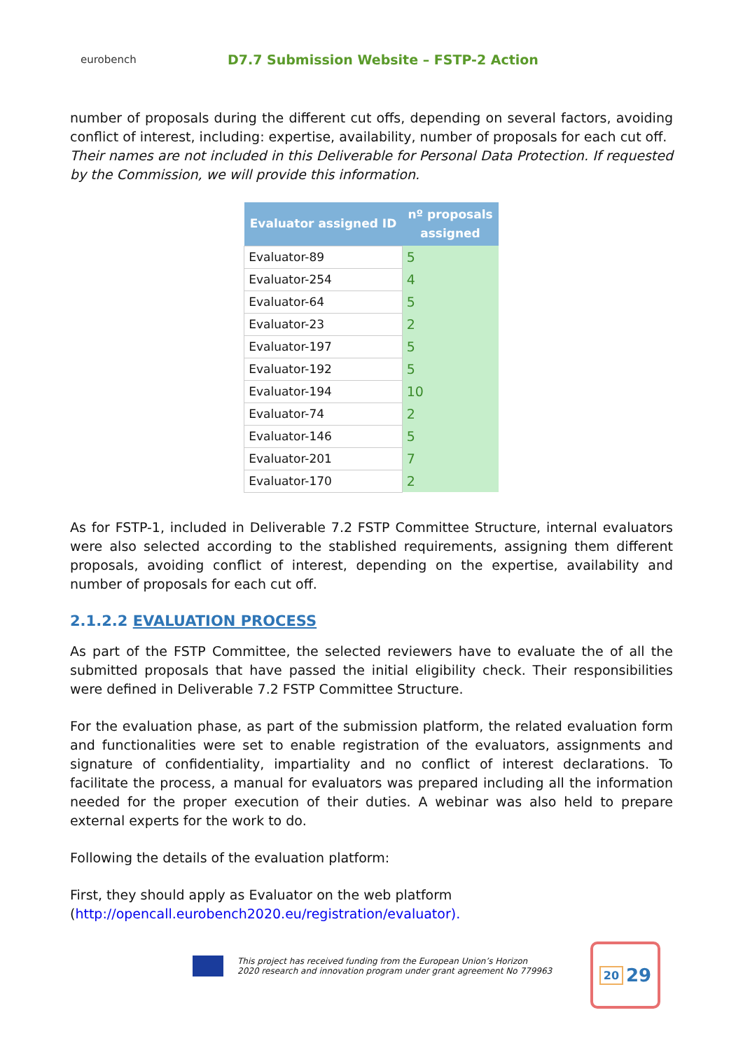eurobench
D7.7 Submission Website – FSTP-2 Action
number of proposals during the different cut offs, depending on several factors, avoiding conflict of interest, including: expertise, availability, number of proposals for each cut off.
Their names are not included in this Deliverable for Personal Data Protection. If requested by the Commission, we will provide this information.
| Evaluator assigned ID | nº proposals assigned |
| --- | --- |
| Evaluator-89 | 5 |
| Evaluator-254 | 4 |
| Evaluator-64 | 5 |
| Evaluator-23 | 2 |
| Evaluator-197 | 5 |
| Evaluator-192 | 5 |
| Evaluator-194 | 10 |
| Evaluator-74 | 2 |
| Evaluator-146 | 5 |
| Evaluator-201 | 7 |
| Evaluator-170 | 2 |
As for FSTP-1, included in Deliverable 7.2 FSTP Committee Structure, internal evaluators were also selected according to the stablished requirements, assigning them different proposals, avoiding conflict of interest, depending on the expertise, availability and number of proposals for each cut off.
2.1.2.2 EVALUATION PROCESS
As part of the FSTP Committee, the selected reviewers have to evaluate the of all the submitted proposals that have passed the initial eligibility check. Their responsibilities were defined in Deliverable 7.2 FSTP Committee Structure.
For the evaluation phase, as part of the submission platform, the related evaluation form and functionalities were set to enable registration of the evaluators, assignments and signature of confidentiality, impartiality and no conflict of interest declarations. To facilitate the process, a manual for evaluators was prepared including all the information needed for the proper execution of their duties. A webinar was also held to prepare external experts for the work to do.
Following the details of the evaluation platform:
First, they should apply as Evaluator on the web platform
(http://opencall.eurobench2020.eu/registration/evaluator).
This project has received funding from the European Union’s Horizon
2020 research and innovation program under grant agreement No 779963
20 29